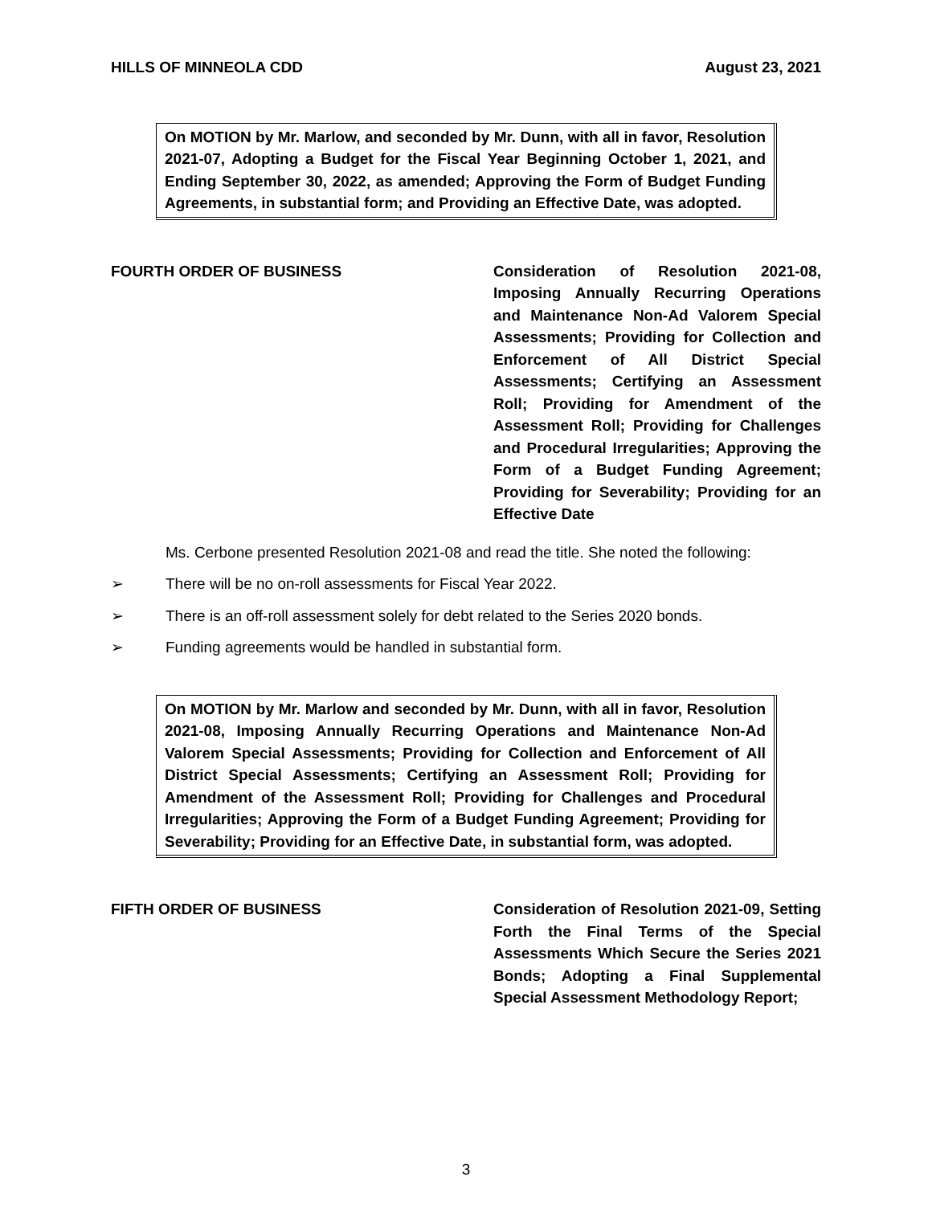HILLS OF MINNEOLA CDD August 23, 2021
On MOTION by Mr. Marlow, and seconded by Mr. Dunn, with all in favor, Resolution 2021-07, Adopting a Budget for the Fiscal Year Beginning October 1, 2021, and Ending September 30, 2022, as amended; Approving the Form of Budget Funding Agreements, in substantial form; and Providing an Effective Date, was adopted.
FOURTH ORDER OF BUSINESS Consideration of Resolution 2021-08, Imposing Annually Recurring Operations and Maintenance Non-Ad Valorem Special Assessments; Providing for Collection and Enforcement of All District Special Assessments; Certifying an Assessment Roll; Providing for Amendment of the Assessment Roll; Providing for Challenges and Procedural Irregularities; Approving the Form of a Budget Funding Agreement; Providing for Severability; Providing for an Effective Date
Ms. Cerbone presented Resolution 2021-08 and read the title. She noted the following:
➢ There will be no on-roll assessments for Fiscal Year 2022.
➢ There is an off-roll assessment solely for debt related to the Series 2020 bonds.
➢ Funding agreements would be handled in substantial form.
On MOTION by Mr. Marlow and seconded by Mr. Dunn, with all in favor, Resolution 2021-08, Imposing Annually Recurring Operations and Maintenance Non-Ad Valorem Special Assessments; Providing for Collection and Enforcement of All District Special Assessments; Certifying an Assessment Roll; Providing for Amendment of the Assessment Roll; Providing for Challenges and Procedural Irregularities; Approving the Form of a Budget Funding Agreement; Providing for Severability; Providing for an Effective Date, in substantial form, was adopted.
FIFTH ORDER OF BUSINESS Consideration of Resolution 2021-09, Setting Forth the Final Terms of the Special Assessments Which Secure the Series 2021 Bonds; Adopting a Final Supplemental Special Assessment Methodology Report;
3